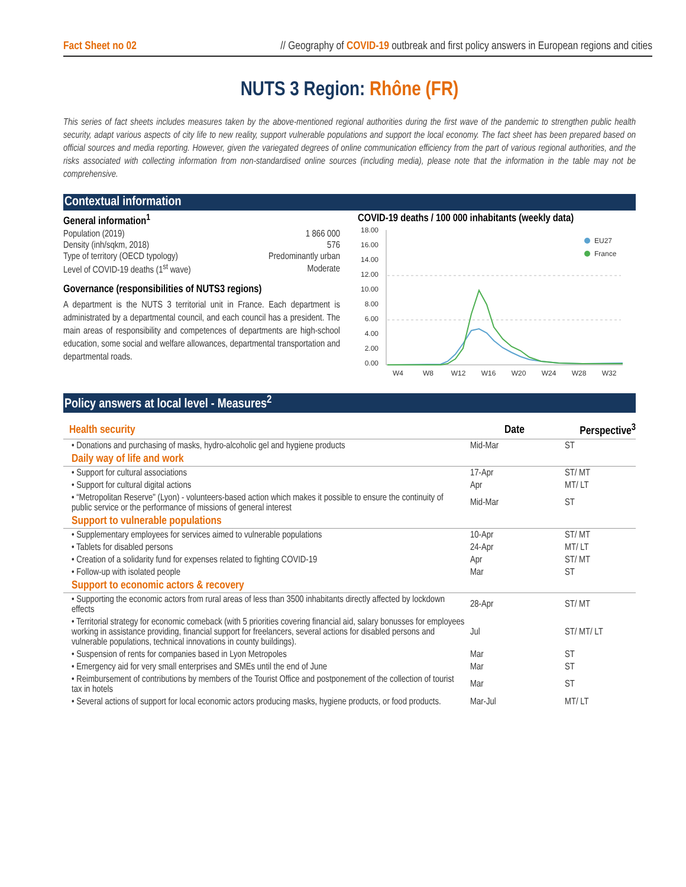Fact Sheet no 02 // Geography of COVID-19 outbreak and first policy answers in European regions and cities
NUTS 3 Region: Rhône (FR)
This series of fact sheets includes measures taken by the above-mentioned regional authorities during the first wave of the pandemic to strengthen public health security, adapt various aspects of city life to new reality, support vulnerable populations and support the local economy. The fact sheet has been prepared based on official sources and media reporting. However, given the variegated degrees of online communication efficiency from the part of various regional authorities, and the risks associated with collecting information from non-standardised online sources (including media), please note that the information in the table may not be comprehensive.
Contextual information
General information<sup>1</sup>
| Population (2019) | 1 866 000 |
| Density (inh/sqkm, 2018) | 576 |
| Type of territory (OECD typology) | Predominantly urban |
| Level of COVID-19 deaths (1<sup>st</sup> wave) | Moderate |
Governance (responsibilities of NUTS3 regions)
A department is the NUTS 3 territorial unit in France. Each department is administrated by a departmental council, and each council has a president. The main areas of responsibility and competences of departments are high-school education, some social and welfare allowances, departmental transportation and departmental roads.
COVID-19 deaths / 100 000 inhabitants (weekly data)
18.00
16.00
14.00
12.00
10.00
8.00
6.00
4.00
2.00
0.00
EU27
France
W4
W8
W12
W16
W20
W24
W28
W32
Policy answers at local level - Measures<sup>2</sup>
| Health security | Date | Perspective<sup>3</sup> |
| • Donations and purchasing of masks, hydro-alcoholic gel and hygiene products | Mid-Mar | ST |
| Daily way of life and work | | |
| • Support for cultural associations | 17-Apr | ST/ MT |
| • Support for cultural digital actions | Apr | MT/ LT |
| • “Metropolitan Reserve" (Lyon) - volunteers-based action which makes it possible to ensure the continuity of public service or the performance of missions of general interest | Mid-Mar | ST |
| Support to vulnerable populations | | |
| • Supplementary employees for services aimed to vulnerable populations | 10-Apr | ST/ MT |
| • Tablets for disabled persons | 24-Apr | MT/ LT |
| • Creation of a solidarity fund for expenses related to fighting COVID-19 | Apr | ST/ MT |
| • Follow-up with isolated people | Mar | ST |
| Support to economic actors & recovery | | |
| • Supporting the economic actors from rural areas of less than 3500 inhabitants directly affected by lockdown effects | 28-Apr | ST/ MT |
| • Territorial strategy for economic comeback (with 5 priorities covering financial aid, salary bonusses for employees working in assistance providing, financial support for freelancers, several actions for disabled persons and vulnerable populations, technical innovations in county buildings). | Jul | ST/ MT/ LT |
| • Suspension of rents for companies based in Lyon Metropoles | Mar | ST |
| • Emergency aid for very small enterprises and SMEs until the end of June | Mar | ST |
| • Reimbursement of contributions by members of the Tourist Office and postponement of the collection of tourist tax in hotels | Mar | ST |
| • Several actions of support for local economic actors producing masks, hygiene products, or food products. | Mar-Jul | MT/ LT |